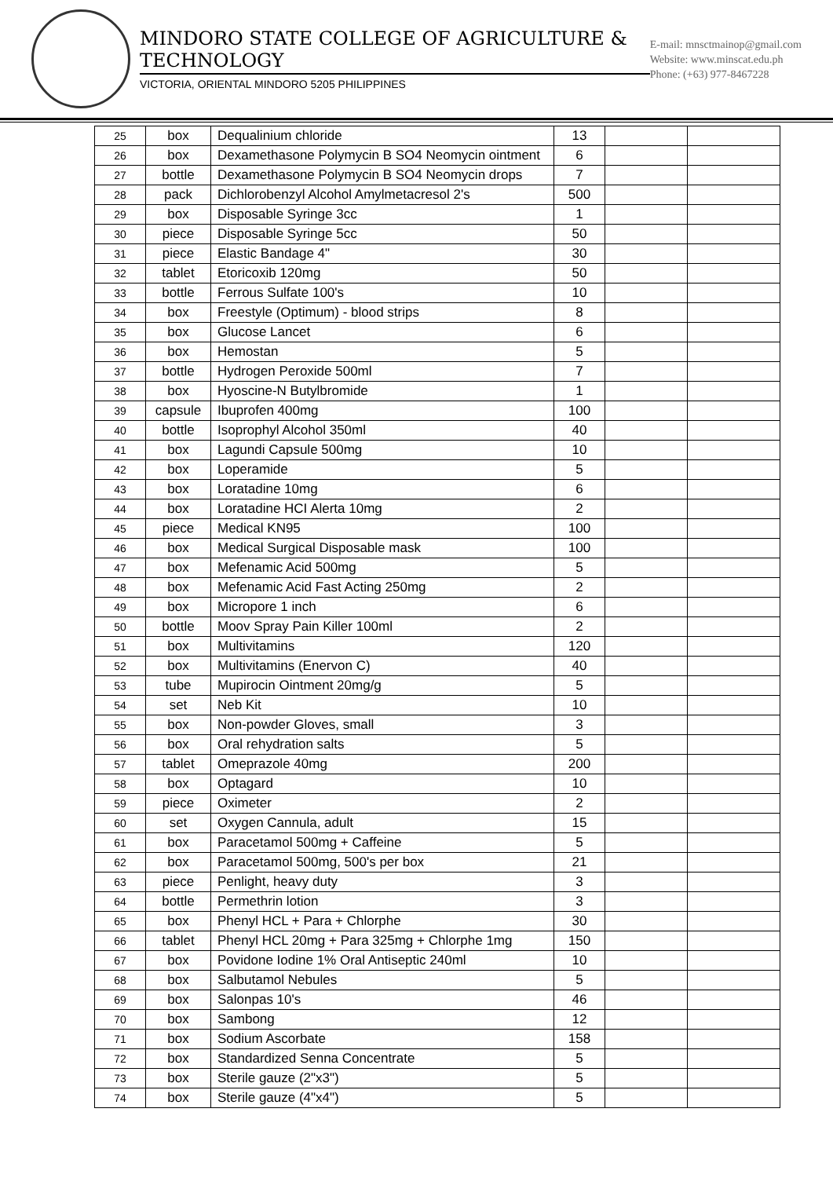MINDORO STATE COLLEGE OF AGRICULTURE & TECHNOLOGY
VICTORIA, ORIENTAL MINDORO 5205 PHILIPPINES
E-mail: mnsctmainop@gmail.com
Website: www.minscat.edu.ph
Phone: (+63) 977-8467228
| 25 | box | Dequalinium chloride | 13 | | |
| 26 | box | Dexamethasone Polymycin B SO4 Neomycin ointment | 6 | | |
| 27 | bottle | Dexamethasone Polymycin B SO4 Neomycin drops | 7 | | |
| 28 | pack | Dichlorobenzyl Alcohol Amylmetacresol 2's | 500 | | |
| 29 | box | Disposable Syringe 3cc | 1 | | |
| 30 | piece | Disposable Syringe 5cc | 50 | | |
| 31 | piece | Elastic Bandage 4" | 30 | | |
| 32 | tablet | Etoricoxib 120mg | 50 | | |
| 33 | bottle | Ferrous Sulfate 100's | 10 | | |
| 34 | box | Freestyle (Optimum) - blood strips | 8 | | |
| 35 | box | Glucose Lancet | 6 | | |
| 36 | box | Hemostan | 5 | | |
| 37 | bottle | Hydrogen Peroxide 500ml | 7 | | |
| 38 | box | Hyoscine-N Butylbromide | 1 | | |
| 39 | capsule | Ibuprofen 400mg | 100 | | |
| 40 | bottle | Isoprophyl Alcohol 350ml | 40 | | |
| 41 | box | Lagundi Capsule 500mg | 10 | | |
| 42 | box | Loperamide | 5 | | |
| 43 | box | Loratadine 10mg | 6 | | |
| 44 | box | Loratadine HCI Alerta 10mg | 2 | | |
| 45 | piece | Medical KN95 | 100 | | |
| 46 | box | Medical Surgical Disposable mask | 100 | | |
| 47 | box | Mefenamic Acid 500mg | 5 | | |
| 48 | box | Mefenamic Acid Fast Acting 250mg | 2 | | |
| 49 | box | Micropore 1 inch | 6 | | |
| 50 | bottle | Moov Spray Pain Killer 100ml | 2 | | |
| 51 | box | Multivitamins | 120 | | |
| 52 | box | Multivitamins (Enervon C) | 40 | | |
| 53 | tube | Mupirocin Ointment 20mg/g | 5 | | |
| 54 | set | Neb Kit | 10 | | |
| 55 | box | Non-powder Gloves, small | 3 | | |
| 56 | box | Oral rehydration salts | 5 | | |
| 57 | tablet | Omeprazole 40mg | 200 | | |
| 58 | box | Optagard | 10 | | |
| 59 | piece | Oximeter | 2 | | |
| 60 | set | Oxygen Cannula, adult | 15 | | |
| 61 | box | Paracetamol 500mg + Caffeine | 5 | | |
| 62 | box | Paracetamol 500mg, 500's per box | 21 | | |
| 63 | piece | Penlight, heavy duty | 3 | | |
| 64 | bottle | Permethrin lotion | 3 | | |
| 65 | box | Phenyl HCL + Para + Chlorphe | 30 | | |
| 66 | tablet | Phenyl HCL 20mg + Para 325mg + Chlorphe 1mg | 150 | | |
| 67 | box | Povidone Iodine 1% Oral Antiseptic 240ml | 10 | | |
| 68 | box | Salbutamol Nebules | 5 | | |
| 69 | box | Salonpas 10's | 46 | | |
| 70 | box | Sambong | 12 | | |
| 71 | box | Sodium Ascorbate | 158 | | |
| 72 | box | Standardized Senna Concentrate | 5 | | |
| 73 | box | Sterile gauze (2"x3") | 5 | | |
| 74 | box | Sterile gauze (4"x4") | 5 | | |